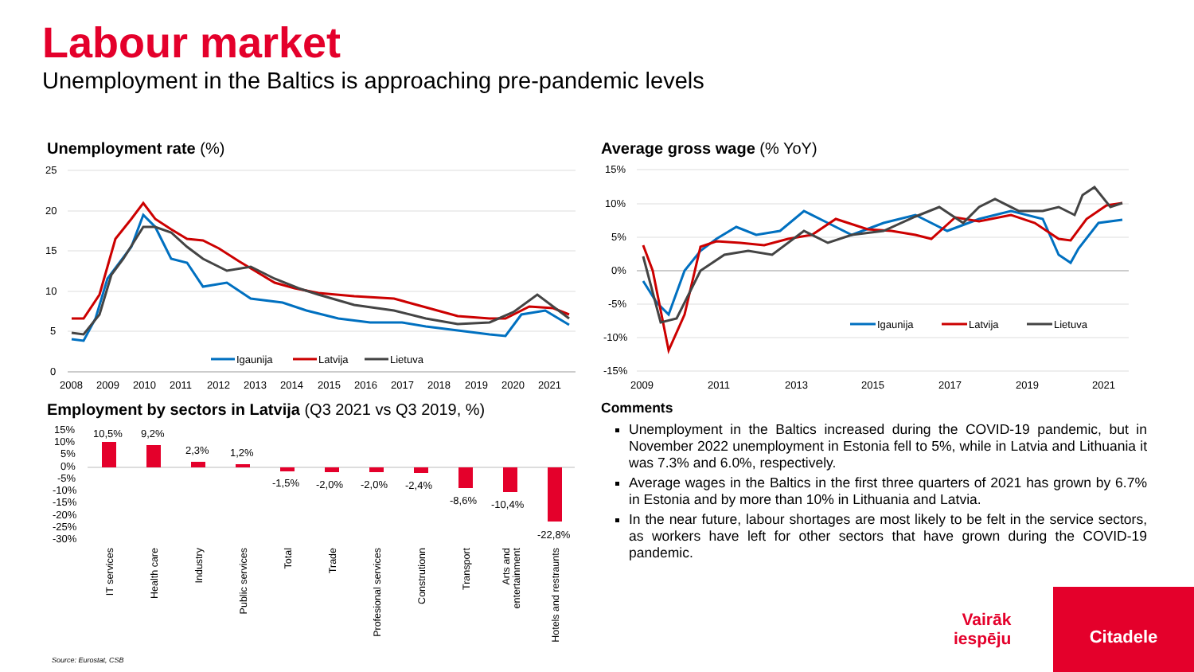Labour market
Unemployment in the Baltics is approaching pre-pandemic levels
Unemployment rate (%)
25
20
15
10
5
0
2008
2009
2010
2011
2012
2013
2014
2015
2016
2017
2018
2019
2020
2021
Igaunija
Latvija
Lietuva
Average gross wage (% YoY)
15%
10%
5%
0%
-5%
-10%
-15%
2009
2011
2013
2015
2017
2019
2021
Igaunija
Latvija
Lietuva
Employment by sectors in Latvija (Q3 2021 vs Q3 2019, %)
15%
10%
5%
0%
-5%
-10%
-15%
-20%
-25%
-30%
10,5%
9,2%
2,3%
1,2%
-1,5%
-2,0%
-2,0%
-2,4%
-8,6%
-10,4%
-22,8%
IT services
Health care
Industry
Public services
Total
Trade
Profesional services
Construtionn
Transport
Arts and
entertainment
Hotels and restraunts
Comments
Unemployment in the Baltics increased during the COVID-19 pandemic, but in November 2022 unemployment in Estonia fell to 5%, while in Latvia and Lithuania it was 7.3% and 6.0%, respectively.
Average wages in the Baltics in the first three quarters of 2021 has grown by 6.7% in Estonia and by more than 10% in Lithuania and Latvia.
In the near future, labour shortages are most likely to be felt in the service sectors, as workers have left for other sectors that have grown during the COVID-19 pandemic.
Source: Eurostat, CSB
Vairāk
iespēju
Citadele